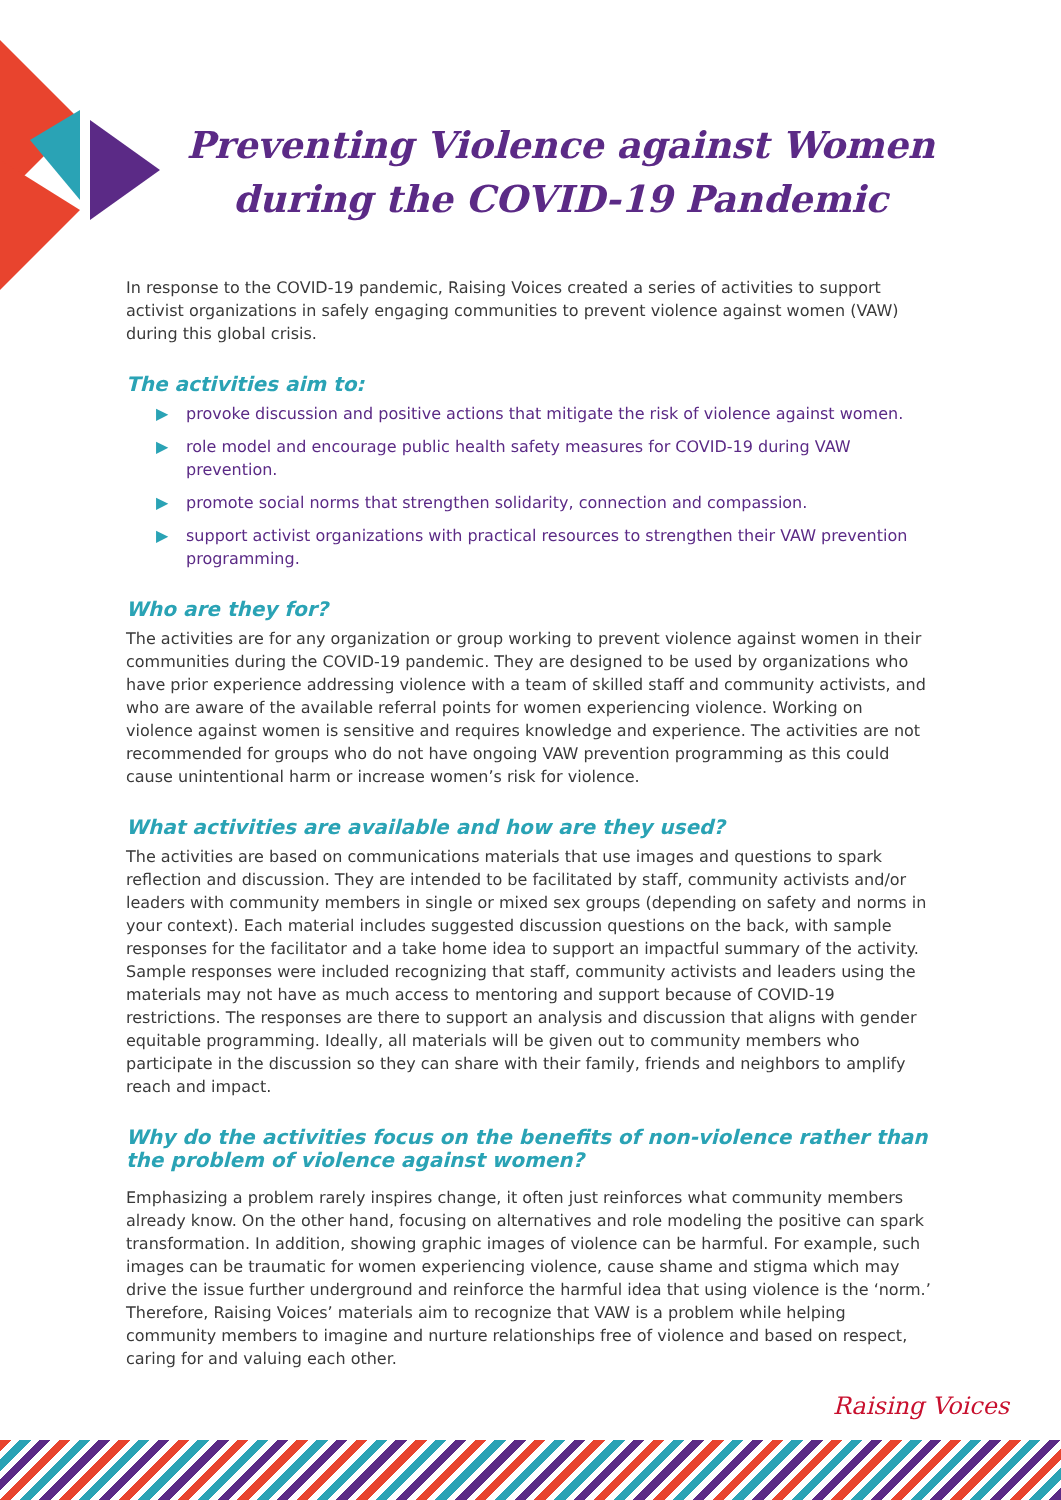Preventing Violence against Women
during the COVID-19 Pandemic
In response to the COVID-19 pandemic, Raising Voices created a series of activities to support activist organizations in safely engaging communities to prevent violence against women (VAW) during this global crisis.
The activities aim to:
▶ provoke discussion and positive actions that mitigate the risk of violence against women.
▶ role model and encourage public health safety measures for COVID-19 during VAW prevention.
▶ promote social norms that strengthen solidarity, connection and compassion.
▶ support activist organizations with practical resources to strengthen their VAW prevention programming.
Who are they for?
The activities are for any organization or group working to prevent violence against women in their communities during the COVID-19 pandemic. They are designed to be used by organizations who have prior experience addressing violence with a team of skilled staff and community activists, and who are aware of the available referral points for women experiencing violence. Working on violence against women is sensitive and requires knowledge and experience. The activities are not recommended for groups who do not have ongoing VAW prevention programming as this could cause unintentional harm or increase women’s risk for violence.
What activities are available and how are they used?
The activities are based on communications materials that use images and questions to spark reflection and discussion. They are intended to be facilitated by staff, community activists and/or leaders with community members in single or mixed sex groups (depending on safety and norms in your context). Each material includes suggested discussion questions on the back, with sample responses for the facilitator and a take home idea to support an impactful summary of the activity. Sample responses were included recognizing that staff, community activists and leaders using the materials may not have as much access to mentoring and support because of COVID-19 restrictions. The responses are there to support an analysis and discussion that aligns with gender equitable programming. Ideally, all materials will be given out to community members who participate in the discussion so they can share with their family, friends and neighbors to amplify reach and impact.
Why do the activities focus on the benefits of non-violence rather than the problem of violence against women?
Emphasizing a problem rarely inspires change, it often just reinforces what community members already know. On the other hand, focusing on alternatives and role modeling the positive can spark transformation. In addition, showing graphic images of violence can be harmful. For example, such images can be traumatic for women experiencing violence, cause shame and stigma which may drive the issue further underground and reinforce the harmful idea that using violence is the ‘norm.’ Therefore, Raising Voices’ materials aim to recognize that VAW is a problem while helping community members to imagine and nurture relationships free of violence and based on respect, caring for and valuing each other.
Raising Voices